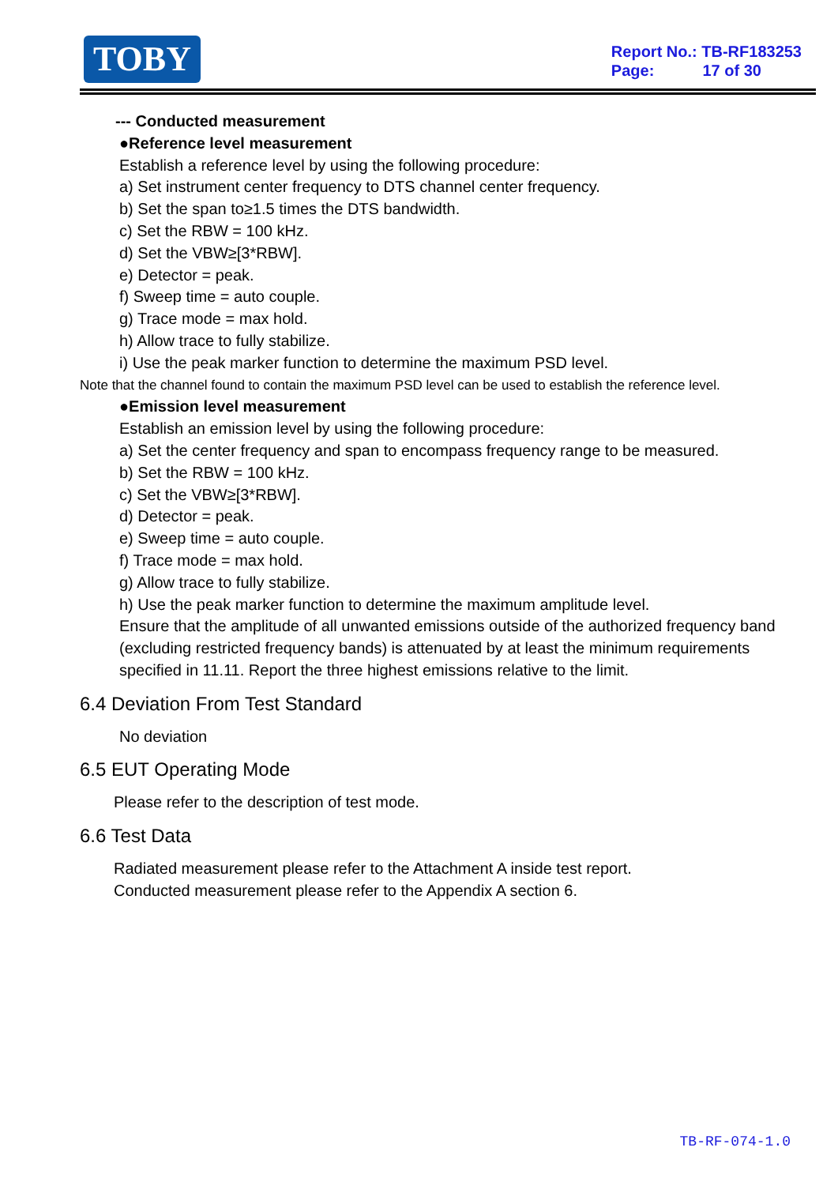TOBY
Report No.: TB-RF183253
Page: 17 of 30
--- Conducted measurement
●Reference level measurement
Establish a reference level by using the following procedure:
a) Set instrument center frequency to DTS channel center frequency.
b) Set the span to≥1.5 times the DTS bandwidth.
c) Set the RBW = 100 kHz.
d) Set the VBW≥[3*RBW].
e) Detector = peak.
f) Sweep time = auto couple.
g) Trace mode = max hold.
h) Allow trace to fully stabilize.
i) Use the peak marker function to determine the maximum PSD level.
Note that the channel found to contain the maximum PSD level can be used to establish the reference level.
●Emission level measurement
Establish an emission level by using the following procedure:
a) Set the center frequency and span to encompass frequency range to be measured.
b) Set the RBW = 100 kHz.
c) Set the VBW≥[3*RBW].
d) Detector = peak.
e) Sweep time = auto couple.
f) Trace mode = max hold.
g) Allow trace to fully stabilize.
h) Use the peak marker function to determine the maximum amplitude level.
Ensure that the amplitude of all unwanted emissions outside of the authorized frequency band (excluding restricted frequency bands) is attenuated by at least the minimum requirements specified in 11.11. Report the three highest emissions relative to the limit.
6.4 Deviation From Test Standard
No deviation
6.5 EUT Operating Mode
Please refer to the description of test mode.
6.6 Test Data
Radiated measurement please refer to the Attachment A inside test report.
Conducted measurement please refer to the Appendix A section 6.
TB-RF-074-1.0